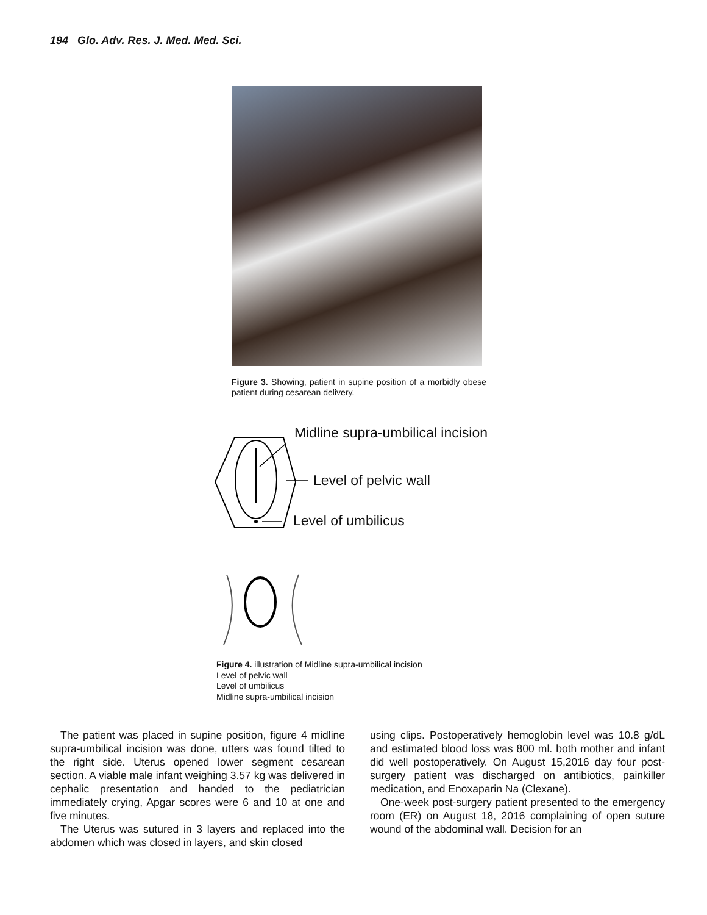194 Glo. Adv. Res. J. Med. Med. Sci.
Figure 3. Showing, patient in supine position of a morbidly obese patient during cesarean delivery.
Midline supra-umbilical incision
Level of pelvic wall
Level of umbilicus
Figure 4. illustration of Midline supra-umbilical incision
Level of pelvic wall
Level of umbilicus
Midline supra-umbilical incision
The patient was placed in supine position, figure 4 midline supra-umbilical incision was done, utters was found tilted to the right side. Uterus opened lower segment cesarean section. A viable male infant weighing 3.57 kg was delivered in cephalic presentation and handed to the pediatrician immediately crying, Apgar scores were 6 and 10 at one and five minutes.
The Uterus was sutured in 3 layers and replaced into the abdomen which was closed in layers, and skin closed
using clips. Postoperatively hemoglobin level was 10.8 g/dL and estimated blood loss was 800 ml. both mother and infant did well postoperatively. On August 15,2016 day four post-surgery patient was discharged on antibiotics, painkiller medication, and Enoxaparin Na (Clexane).
One-week post-surgery patient presented to the emergency room (ER) on August 18, 2016 complaining of open suture wound of the abdominal wall. Decision for an